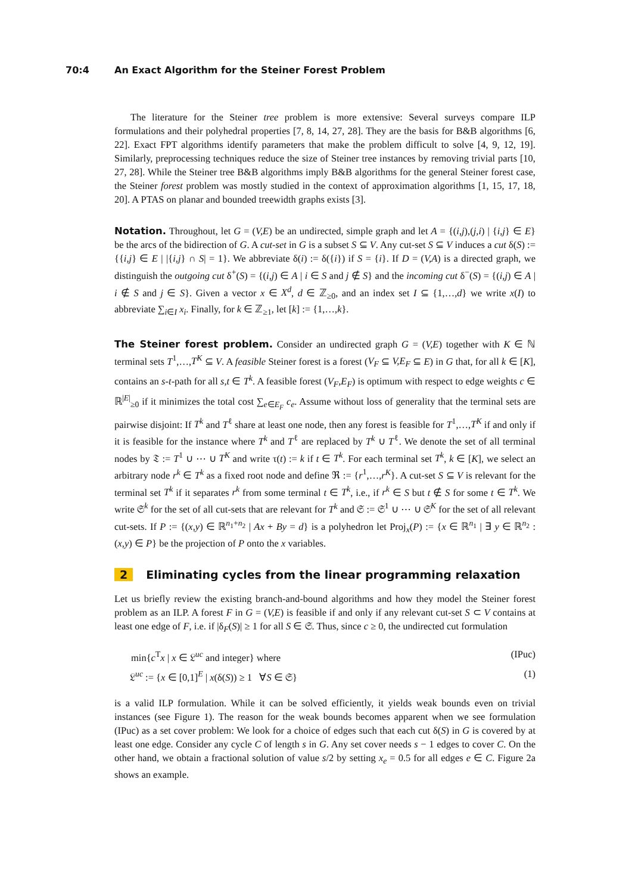70:4 An Exact Algorithm for the Steiner Forest Problem
The literature for the Steiner tree problem is more extensive: Several surveys compare ILP formulations and their polyhedral properties [7, 8, 14, 27, 28]. They are the basis for B&B algorithms [6, 22]. Exact FPT algorithms identify parameters that make the problem difficult to solve [4, 9, 12, 19]. Similarly, preprocessing techniques reduce the size of Steiner tree instances by removing trivial parts [10, 27, 28]. While the Steiner tree B&B algorithms imply B&B algorithms for the general Steiner forest case, the Steiner forest problem was mostly studied in the context of approximation algorithms [1, 15, 17, 18, 20]. A PTAS on planar and bounded treewidth graphs exists [3].
Notation. Throughout, let G = (V,E) be an undirected, simple graph and let A = {(i,j),(j,i) | {i,j} ∈ E} be the arcs of the bidirection of G. A cut-set in G is a subset S ⊆ V. Any cut-set S ⊆ V induces a cut δ(S) := {{i,j} ∈ E | |{i,j} ∩ S| = 1}. We abbreviate δ(i) := δ({i}) if S = {i}. If D = (V,A) is a directed graph, we distinguish the outgoing cut δ<sup>+</sup>(S) = {(i,j) ∈ A | i ∈ S and j ∉ S} and the incoming cut δ<sup>−</sup>(S) = {(i,j) ∈ A | i ∉ S and j ∈ S}. Given a vector x ∈ X<sup>d</sup>, d ∈ ℤ<sub>≥0</sub>, and an index set I ⊆ {1,…,d} we write x(I) to abbreviate ∑<sub>i∈I</sub> x<sub>i</sub>. Finally, for k ∈ ℤ<sub>≥1</sub>, let [k] := {1,…,k}.
The Steiner forest problem. Consider an undirected graph G = (V,E) together with K ∈ ℕ terminal sets T<sup>1</sup>,…,T<sup>K</sup> ⊆ V. A feasible Steiner forest is a forest (V<sub>F</sub> ⊆ V,E<sub>F</sub> ⊆ E) in G that, for all k ∈ [K], contains an s-t-path for all s,t ∈ T<sup>k</sup>. A feasible forest (V<sub>F</sub>,E<sub>F</sub>) is optimum with respect to edge weights c ∈ ℝ<sup>|E|</sup><sub>≥0</sub> if it minimizes the total cost ∑<sub>e∈E<sub>F</sub></sub> c<sub>e</sub>. Assume without loss of generality that the terminal sets are pairwise disjoint: If T<sup>k</sup> and T<sup>ℓ</sup> share at least one node, then any forest is feasible for T<sup>1</sup>,…,T<sup>K</sup> if and only if it is feasible for the instance where T<sup>k</sup> and T<sup>ℓ</sup> are replaced by T<sup>k</sup> ∪ T<sup>ℓ</sup>. We denote the set of all terminal nodes by 𝔗 := T<sup>1</sup> ∪ ⋯ ∪ T<sup>K</sup> and write τ(t) := k if t ∈ T<sup>k</sup>. For each terminal set T<sup>k</sup>, k ∈ [K], we select an arbitrary node r<sup>k</sup> ∈ T<sup>k</sup> as a fixed root node and define ℜ := {r<sup>1</sup>,…,r<sup>K</sup>}. A cut-set S ⊆ V is relevant for the terminal set T<sup>k</sup> if it separates r<sup>k</sup> from some terminal t ∈ T<sup>k</sup>, i.e., if r<sup>k</sup> ∈ S but t ∉ S for some t ∈ T<sup>k</sup>. We write 𝔖<sup>k</sup> for the set of all cut-sets that are relevant for T<sup>k</sup> and 𝔖 := 𝔖<sup>1</sup> ∪ ⋯ ∪ 𝔖<sup>K</sup> for the set of all relevant cut-sets. If P := {(x,y) ∈ ℝ<sup>n<sub>1</sub>+n<sub>2</sub></sup> | Ax + By = d} is a polyhedron let Proj<sub>x</sub>(P) := {x ∈ ℝ<sup>n<sub>1</sub></sup> | ∃ y ∈ ℝ<sup>n<sub>2</sub></sup> : (x,y) ∈ P} be the projection of P onto the x variables.
2 Eliminating cycles from the linear programming relaxation
Let us briefly review the existing branch-and-bound algorithms and how they model the Steiner forest problem as an ILP. A forest F in G = (V,E) is feasible if and only if any relevant cut-set S ⊂ V contains at least one edge of F, i.e. if |δ<sub>F</sub>(S)| ≥ 1 for all S ∈ 𝔖. Thus, since c ≥ 0, the undirected cut formulation
min{c<sup>T</sup>x | x ∈ 𝔏<sup>uc</sup> and integer} where (IPuc)
𝔏<sup>uc</sup> := {x ∈ [0,1]<sup>E</sup> | x(δ(S)) ≥ 1 ∀S ∈ 𝔖} (1)
is a valid ILP formulation. While it can be solved efficiently, it yields weak bounds even on trivial instances (see Figure 1). The reason for the weak bounds becomes apparent when we see formulation (IPuc) as a set cover problem: We look for a choice of edges such that each cut δ(S) in G is covered by at least one edge. Consider any cycle C of length s in G. Any set cover needs s − 1 edges to cover C. On the other hand, we obtain a fractional solution of value s/2 by setting x<sub>e</sub> = 0.5 for all edges e ∈ C. Figure 2a shows an example.